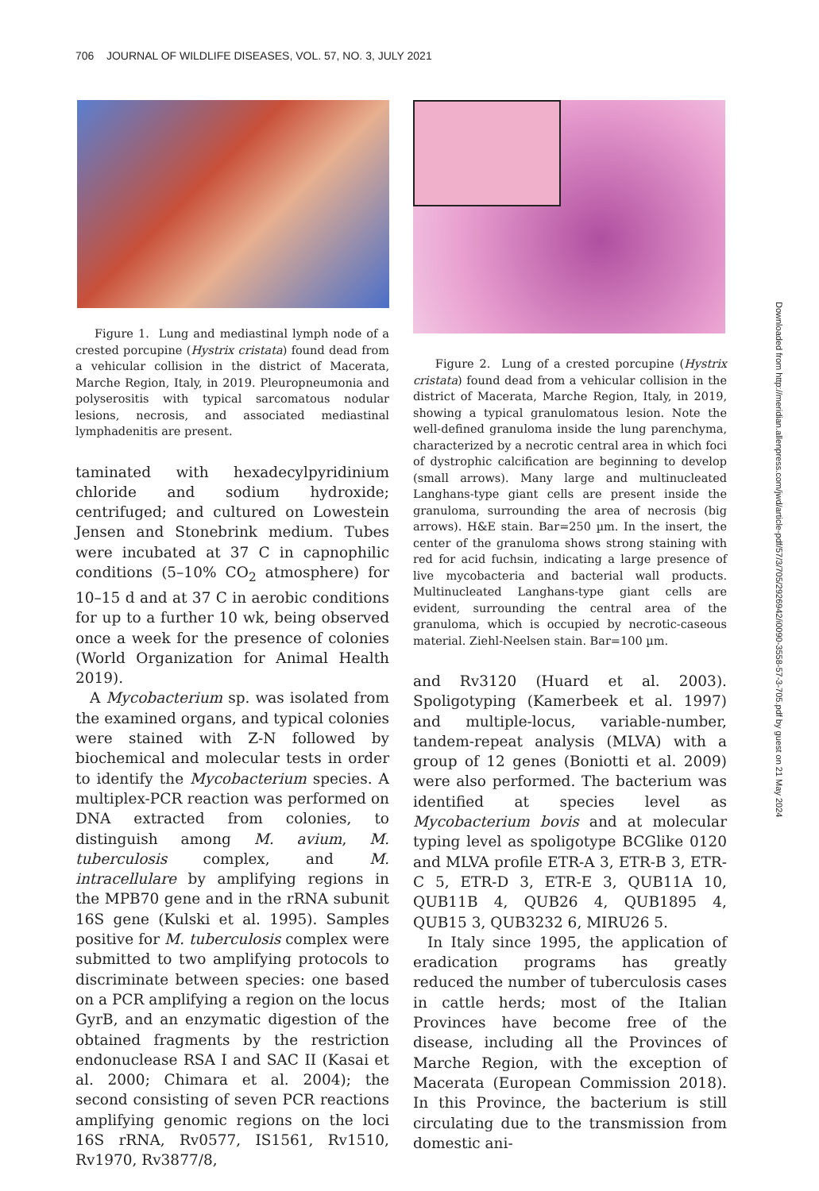706 JOURNAL OF WILDLIFE DISEASES, VOL. 57, NO. 3, JULY 2021
Figure 1. Lung and mediastinal lymph node of a crested porcupine (Hystrix cristata) found dead from a vehicular collision in the district of Macerata, Marche Region, Italy, in 2019. Pleuropneumonia and polyserositis with typical sarcomatous nodular lesions, necrosis, and associated mediastinal lymphadenitis are present.
taminated with hexadecylpyridinium chloride and sodium hydroxide; centrifuged; and cultured on Lowestein Jensen and Stonebrink medium. Tubes were incubated at 37 C in capnophilic conditions (5–10% CO<sub>2</sub> atmosphere) for 10–15 d and at 37 C in aerobic conditions for up to a further 10 wk, being observed once a week for the presence of colonies (World Organization for Animal Health 2019).
A Mycobacterium sp. was isolated from the examined organs, and typical colonies were stained with Z-N followed by biochemical and molecular tests in order to identify the Mycobacterium species. A multiplex-PCR reaction was performed on DNA extracted from colonies, to distinguish among M. avium, M. tuberculosis complex, and M. intracellulare by amplifying regions in the MPB70 gene and in the rRNA subunit 16S gene (Kulski et al. 1995). Samples positive for M. tuberculosis complex were submitted to two amplifying protocols to discriminate between species: one based on a PCR amplifying a region on the locus GyrB, and an enzymatic digestion of the obtained fragments by the restriction endonuclease RSA I and SAC II (Kasai et al. 2000; Chimara et al. 2004); the second consisting of seven PCR reactions amplifying genomic regions on the loci 16S rRNA, Rv0577, IS1561, Rv1510, Rv1970, Rv3877/8,
Figure 2. Lung of a crested porcupine (Hystrix cristata) found dead from a vehicular collision in the district of Macerata, Marche Region, Italy, in 2019, showing a typical granulomatous lesion. Note the well-defined granuloma inside the lung parenchyma, characterized by a necrotic central area in which foci of dystrophic calcification are beginning to develop (small arrows). Many large and multinucleated Langhans-type giant cells are present inside the granuloma, surrounding the area of necrosis (big arrows). H&E stain. Bar=250 µm. In the insert, the center of the granuloma shows strong staining with red for acid fuchsin, indicating a large presence of live mycobacteria and bacterial wall products. Multinucleated Langhans-type giant cells are evident, surrounding the central area of the granuloma, which is occupied by necrotic-caseous material. Ziehl-Neelsen stain. Bar=100 µm.
and Rv3120 (Huard et al. 2003). Spoligotyping (Kamerbeek et al. 1997) and multiple-locus, variable-number, tandem-repeat analysis (MLVA) with a group of 12 genes (Boniotti et al. 2009) were also performed. The bacterium was identified at species level as Mycobacterium bovis and at molecular typing level as spoligotype BCGlike 0120 and MLVA profile ETR-A 3, ETR-B 3, ETR-C 5, ETR-D 3, ETR-E 3, QUB11A 10, QUB11B 4, QUB26 4, QUB1895 4, QUB15 3, QUB3232 6, MIRU26 5.
In Italy since 1995, the application of eradication programs has greatly reduced the number of tuberculosis cases in cattle herds; most of the Italian Provinces have become free of the disease, including all the Provinces of Marche Region, with the exception of Macerata (European Commission 2018). In this Province, the bacterium is still circulating due to the transmission from domestic ani-
Downloaded from http://meridian.allenpress.com/jwd/article-pdf/57/3/705/2926942/i0090-3558-57-3-705.pdf by guest on 21 May 2024